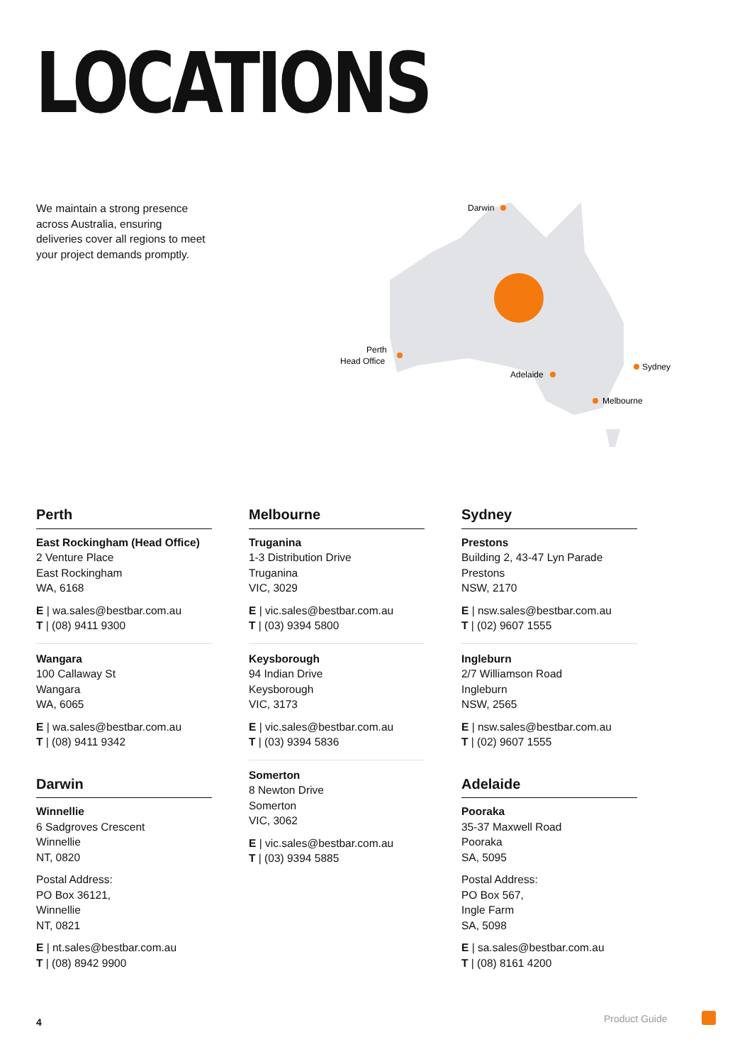LOCATIONS
We maintain a strong presence across Australia, ensuring deliveries cover all regions to meet your project demands promptly.
Darwin
Perth
Head Office
Adelaide
Sydney
Melbourne
Perth
East Rockingham (Head Office)
2 Venture Place
East Rockingham
WA, 6168
E | wa.sales@bestbar.com.au
T | (08) 9411 9300
Wangara
100 Callaway St
Wangara
WA, 6065
E | wa.sales@bestbar.com.au
T | (08) 9411 9342
Darwin
Winnellie
6 Sadgroves Crescent
Winnellie
NT, 0820
Postal Address:
PO Box 36121,
Winnellie
NT, 0821
E | nt.sales@bestbar.com.au
T | (08) 8942 9900
Melbourne
Truganina
1-3 Distribution Drive
Truganina
VIC, 3029
E | vic.sales@bestbar.com.au
T | (03) 9394 5800
Keysborough
94 Indian Drive
Keysborough
VIC, 3173
E | vic.sales@bestbar.com.au
T | (03) 9394 5836
Somerton
8 Newton Drive
Somerton
VIC, 3062
E | vic.sales@bestbar.com.au
T | (03) 9394 5885
Sydney
Prestons
Building 2, 43-47 Lyn Parade
Prestons
NSW, 2170
E | nsw.sales@bestbar.com.au
T | (02) 9607 1555
Ingleburn
2/7 Williamson Road
Ingleburn
NSW, 2565
E | nsw.sales@bestbar.com.au
T | (02) 9607 1555
Adelaide
Pooraka
35-37 Maxwell Road
Pooraka
SA, 5095
Postal Address:
PO Box 567,
Ingle Farm
SA, 5098
E | sa.sales@bestbar.com.au
T | (08) 8161 4200
4 Product Guide